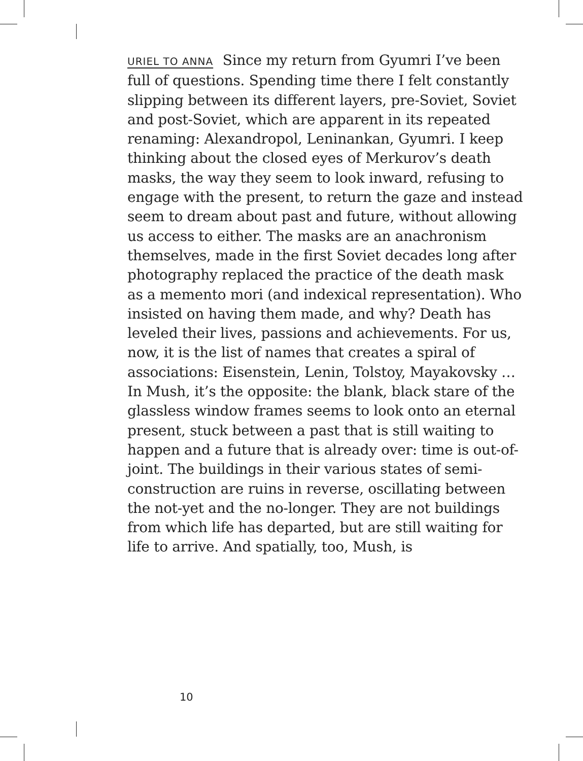URIEL TO ANNA Since my return from Gyumri I’ve been full of questions. Spending time there I felt constantly slipping between its different layers, pre-Soviet, Soviet and post-Soviet, which are apparent in its repeated renaming: Alexandropol, Leninankan, Gyumri. I keep thinking about the closed eyes of Merkurov’s death masks, the way they seem to look inward, refusing to engage with the present, to return the gaze and in­stead seem to dream about past and future, without allowing us access to either. The masks are an ana­chronism themselves, made in the first Soviet decades long after photography replaced the practice of the death mask as a memento mori (and indexical represen­tation). Who insisted on having them made, and why? Death has leveled their lives, passions and achieve­ments. For us, now, it is the list of names that creates a spiral of associations: Eisenstein, Lenin, Tolstoy, Maya­kovsky … In Mush, it’s the opposite: the blank, black stare of the glassless window frames seems to look onto an eternal present, stuck between a past that is still waiting to happen and a future that is already over: time is out-of-joint. The buildings in their various states of semi-construction are ruins in reverse, oscillating between the not-yet and the no-longer. They are not buildings from which life has departed, but are still waiting for life to arrive. And spatially, too, Mush, is
10